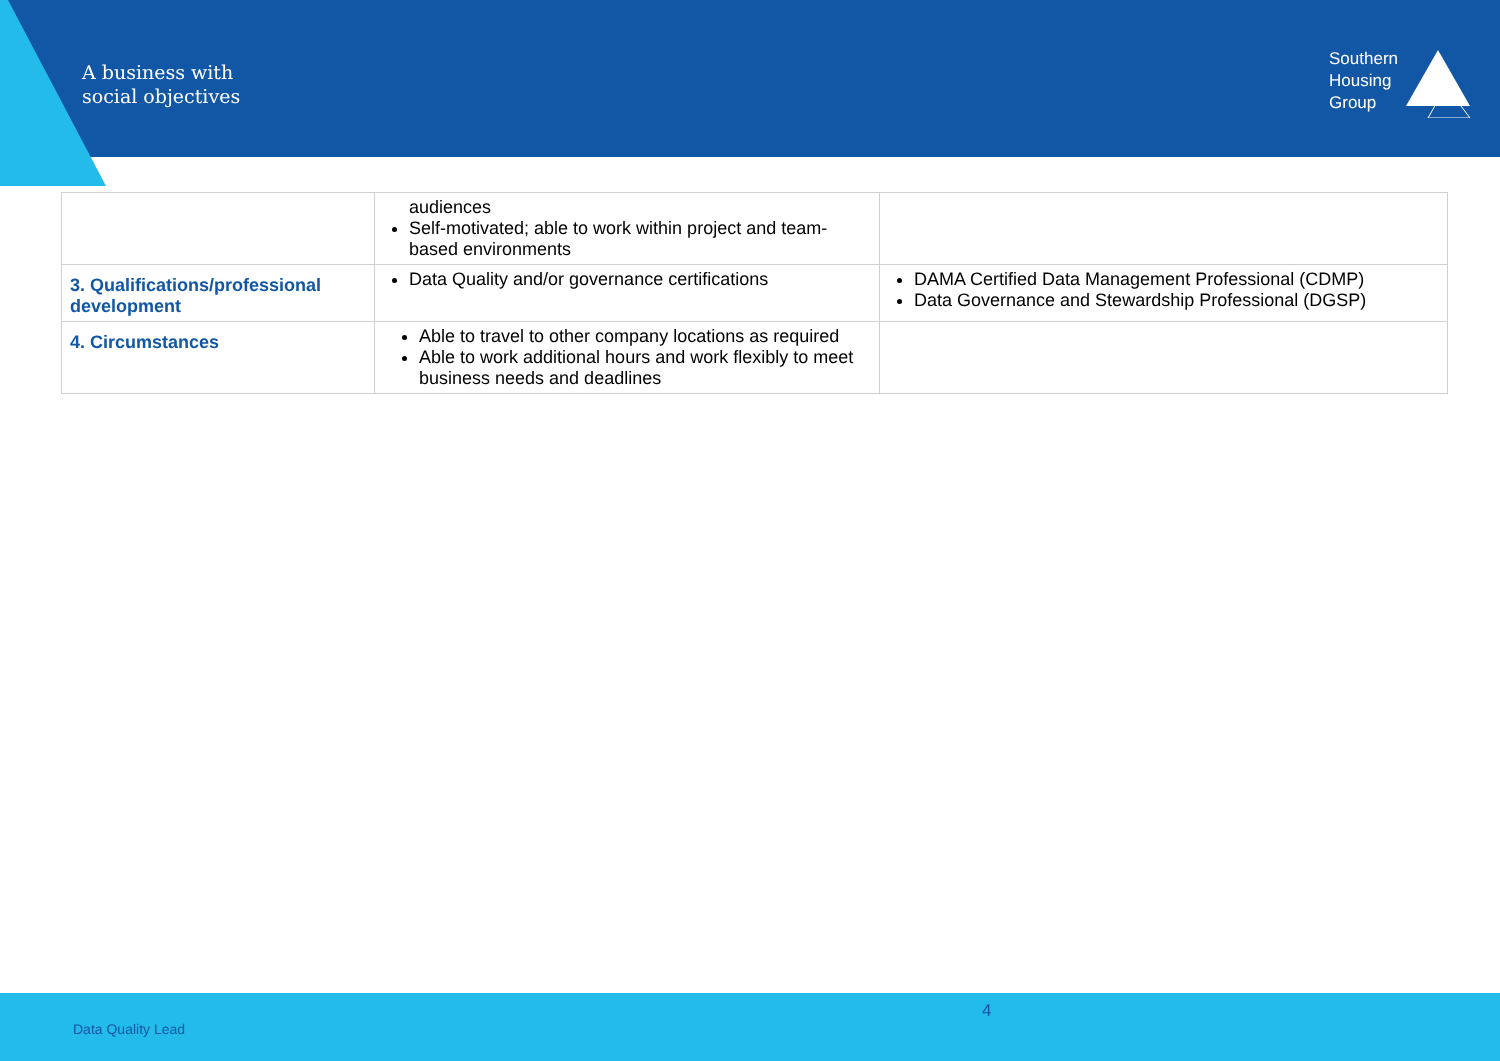A business with
social objectives
Southern
Housing
Group
| | audiences Self-motivated; able to work within project and team-based environments | |
| 3. Qualifications/professional development | Data Quality and/or governance certifications | DAMA Certified Data Management Professional (CDMP) Data Governance and Stewardship Professional (DGSP) |
| 4. Circumstances | Able to travel to other company locations as required Able to work additional hours and work flexibly to meet business needs and deadlines | |
4
Data Quality Lead